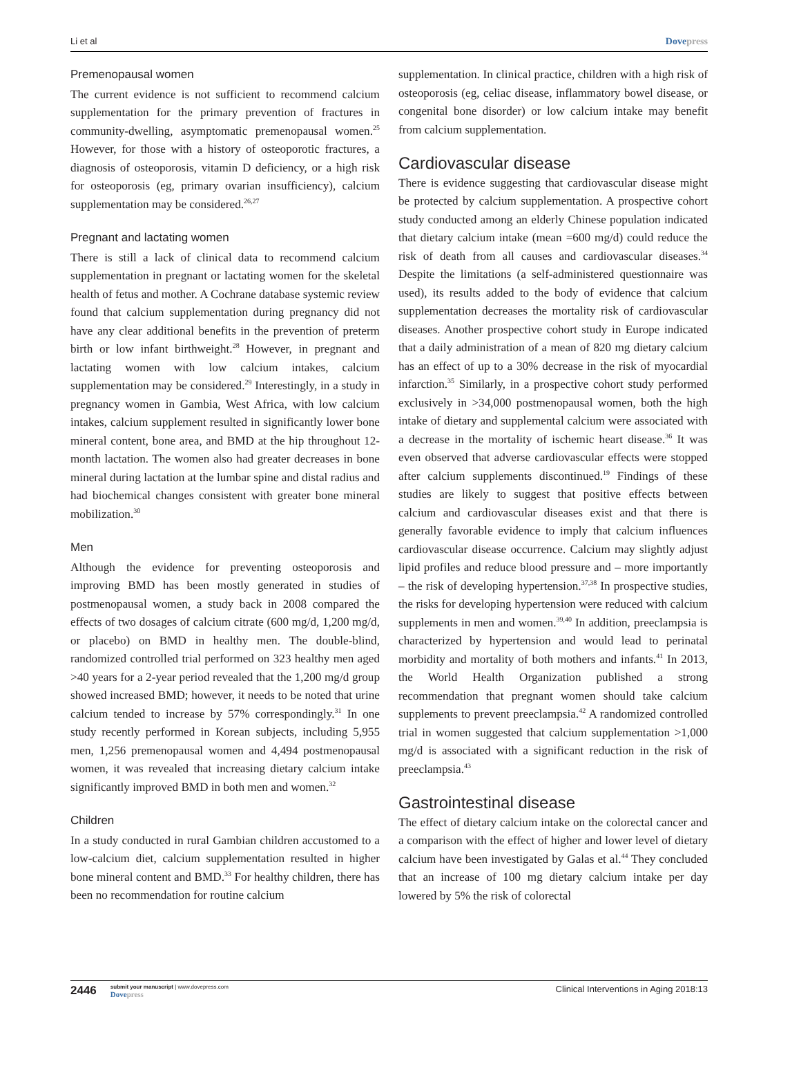Li et al Dovepress
Premenopausal women
The current evidence is not sufficient to recommend calcium supplementation for the primary prevention of fractures in community-dwelling, asymptomatic premenopausal women.<sup>25</sup> However, for those with a history of osteoporotic fractures, a diagnosis of osteoporosis, vitamin D deficiency, or a high risk for osteoporosis (eg, primary ovarian insufficiency), calcium supplementation may be considered.<sup>26,27</sup>
Pregnant and lactating women
There is still a lack of clinical data to recommend calcium supplementation in pregnant or lactating women for the skeletal health of fetus and mother. A Cochrane database systemic review found that calcium supplementation during pregnancy did not have any clear additional benefits in the prevention of preterm birth or low infant birthweight.<sup>28</sup> However, in pregnant and lactating women with low calcium intakes, calcium supplementation may be considered.<sup>29</sup> Interestingly, in a study in pregnancy women in Gambia, West Africa, with low calcium intakes, calcium supplement resulted in significantly lower bone mineral content, bone area, and BMD at the hip throughout 12-month lactation. The women also had greater decreases in bone mineral during lactation at the lumbar spine and distal radius and had biochemical changes consistent with greater bone mineral mobilization.<sup>30</sup>
Men
Although the evidence for preventing osteoporosis and improving BMD has been mostly generated in studies of postmenopausal women, a study back in 2008 compared the effects of two dosages of calcium citrate (600 mg/d, 1,200 mg/d, or placebo) on BMD in healthy men. The double-blind, randomized controlled trial performed on 323 healthy men aged >40 years for a 2-year period revealed that the 1,200 mg/d group showed increased BMD; however, it needs to be noted that urine calcium tended to increase by 57% correspondingly.<sup>31</sup> In one study recently performed in Korean subjects, including 5,955 men, 1,256 premenopausal women and 4,494 postmenopausal women, it was revealed that increasing dietary calcium intake significantly improved BMD in both men and women.<sup>32</sup>
Children
In a study conducted in rural Gambian children accustomed to a low-calcium diet, calcium supplementation resulted in higher bone mineral content and BMD.<sup>33</sup> For healthy children, there has been no recommendation for routine calcium
supplementation. In clinical practice, children with a high risk of osteoporosis (eg, celiac disease, inflammatory bowel disease, or congenital bone disorder) or low calcium intake may benefit from calcium supplementation.
Cardiovascular disease
There is evidence suggesting that cardiovascular disease might be protected by calcium supplementation. A prospective cohort study conducted among an elderly Chinese population indicated that dietary calcium intake (mean =600 mg/d) could reduce the risk of death from all causes and cardiovascular diseases.<sup>34</sup> Despite the limitations (a self-administered questionnaire was used), its results added to the body of evidence that calcium supplementation decreases the mortality risk of cardiovascular diseases. Another prospective cohort study in Europe indicated that a daily administration of a mean of 820 mg dietary calcium has an effect of up to a 30% decrease in the risk of myocardial infarction.<sup>35</sup> Similarly, in a prospective cohort study performed exclusively in >34,000 postmenopausal women, both the high intake of dietary and supplemental calcium were associated with a decrease in the mortality of ischemic heart disease.<sup>36</sup> It was even observed that adverse cardiovascular effects were stopped after calcium supplements discontinued.<sup>19</sup> Findings of these studies are likely to suggest that positive effects between calcium and cardiovascular diseases exist and that there is generally favorable evidence to imply that calcium influences cardiovascular disease occurrence. Calcium may slightly adjust lipid profiles and reduce blood pressure and – more importantly – the risk of developing hypertension.<sup>37,38</sup> In prospective studies, the risks for developing hypertension were reduced with calcium supplements in men and women.<sup>39,40</sup> In addition, preeclampsia is characterized by hypertension and would lead to perinatal morbidity and mortality of both mothers and infants.<sup>41</sup> In 2013, the World Health Organization published a strong recommendation that pregnant women should take calcium supplements to prevent preeclampsia.<sup>42</sup> A randomized controlled trial in women suggested that calcium supplementation >1,000 mg/d is associated with a significant reduction in the risk of preeclampsia.<sup>43</sup>
Gastrointestinal disease
The effect of dietary calcium intake on the colorectal cancer and a comparison with the effect of higher and lower level of dietary calcium have been investigated by Galas et al.<sup>44</sup> They concluded that an increase of 100 mg dietary calcium intake per day lowered by 5% the risk of colorectal
2446
submit your manuscript | www.dovepress.com
Dovepress
Clinical Interventions in Aging 2018:13